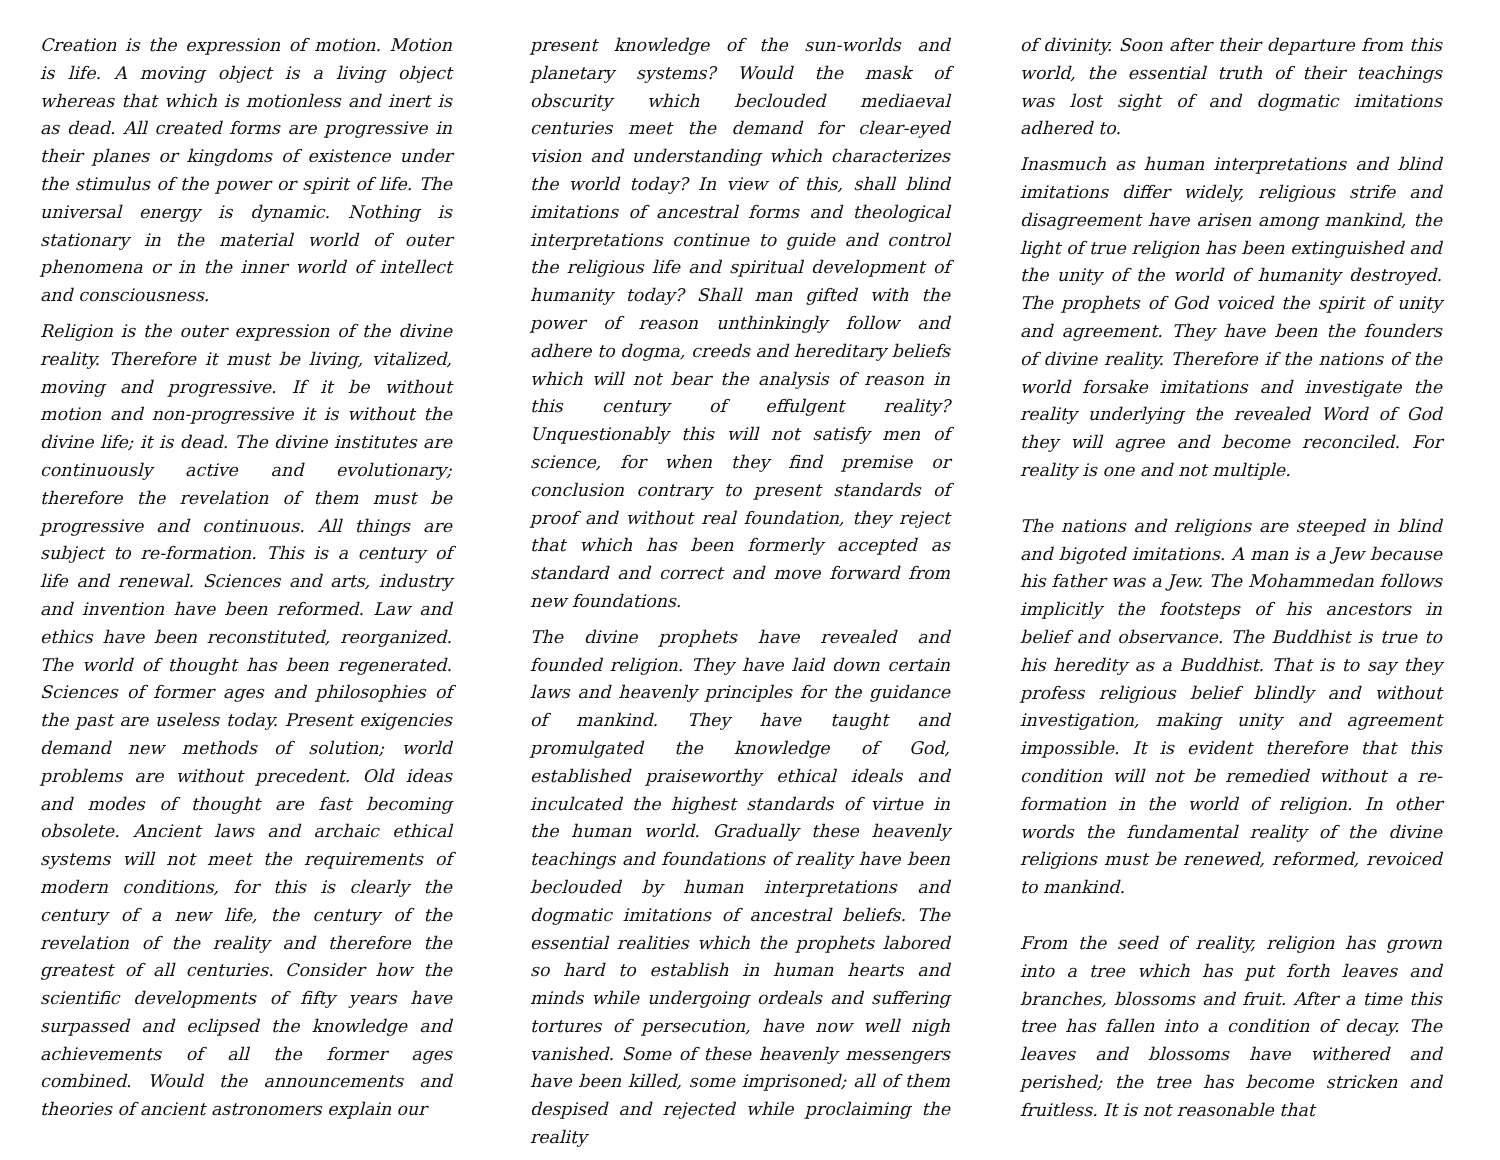Creation is the expression of motion. Motion is life. A moving object is a living object whereas that which is motionless and inert is as dead. All created forms are progressive in their planes or kingdoms of existence under the stimulus of the power or spirit of life. The universal energy is dynamic. Nothing is stationary in the material world of outer phenomena or in the inner world of intellect and consciousness.
Religion is the outer expression of the divine reality. Therefore it must be living, vitalized, moving and progressive. If it be without motion and non-progressive it is without the divine life; it is dead. The divine institutes are continuously active and evolutionary; therefore the revelation of them must be progressive and continuous. All things are subject to re-formation. This is a century of life and renewal. Sciences and arts, industry and invention have been reformed. Law and ethics have been reconstituted, reorganized. The world of thought has been regenerated. Sciences of former ages and philosophies of the past are useless today. Present exigencies demand new methods of solution; world problems are without precedent. Old ideas and modes of thought are fast becoming obsolete. Ancient laws and archaic ethical systems will not meet the requirements of modern conditions, for this is clearly the century of a new life, the century of the revelation of the reality and therefore the greatest of all centuries. Consider how the scientific developments of fifty years have surpassed and eclipsed the knowledge and achievements of all the former ages combined. Would the announcements and theories of ancient astronomers explain our
present knowledge of the sun-worlds and planetary systems? Would the mask of obscurity which beclouded mediaeval centuries meet the demand for clear-eyed vision and understanding which characterizes the world today? In view of this, shall blind imitations of ancestral forms and theological interpretations continue to guide and control the religious life and spiritual development of humanity today? Shall man gifted with the power of reason unthinkingly follow and adhere to dogma, creeds and hereditary beliefs which will not bear the analysis of reason in this century of effulgent reality? Unquestionably this will not satisfy men of science, for when they find premise or conclusion contrary to present standards of proof and without real foundation, they reject that which has been formerly accepted as standard and correct and move forward from new foundations.
The divine prophets have revealed and founded religion. They have laid down certain laws and heavenly principles for the guidance of mankind. They have taught and promulgated the knowledge of God, established praiseworthy ethical ideals and inculcated the highest standards of virtue in the human world. Gradually these heavenly teachings and foundations of reality have been beclouded by human interpretations and dogmatic imitations of ancestral beliefs. The essential realities which the prophets labored so hard to establish in human hearts and minds while undergoing ordeals and suffering tortures of persecution, have now well nigh vanished. Some of these heavenly messengers have been killed, some imprisoned; all of them despised and rejected while proclaiming the reality
of divinity. Soon after their departure from this world, the essential truth of their teachings was lost sight of and dogmatic imitations adhered to.
Inasmuch as human interpretations and blind imitations differ widely, religious strife and disagreement have arisen among mankind, the light of true religion has been extinguished and the unity of the world of humanity destroyed. The prophets of God voiced the spirit of unity and agreement. They have been the founders of divine reality. Therefore if the nations of the world forsake imitations and investigate the reality underlying the revealed Word of God they will agree and become reconciled. For reality is one and not multiple.
The nations and religions are steeped in blind and bigoted imitations. A man is a Jew because his father was a Jew. The Mohammedan follows implicitly the footsteps of his ancestors in belief and observance. The Buddhist is true to his heredity as a Buddhist. That is to say they profess religious belief blindly and without investigation, making unity and agreement impossible. It is evident therefore that this condition will not be remedied without a re-formation in the world of religion. In other words the fundamental reality of the divine religions must be renewed, reformed, revoiced to mankind.
From the seed of reality, religion has grown into a tree which has put forth leaves and branches, blossoms and fruit. After a time this tree has fallen into a condition of decay. The leaves and blossoms have withered and perished; the tree has become stricken and fruitless. It is not reasonable that